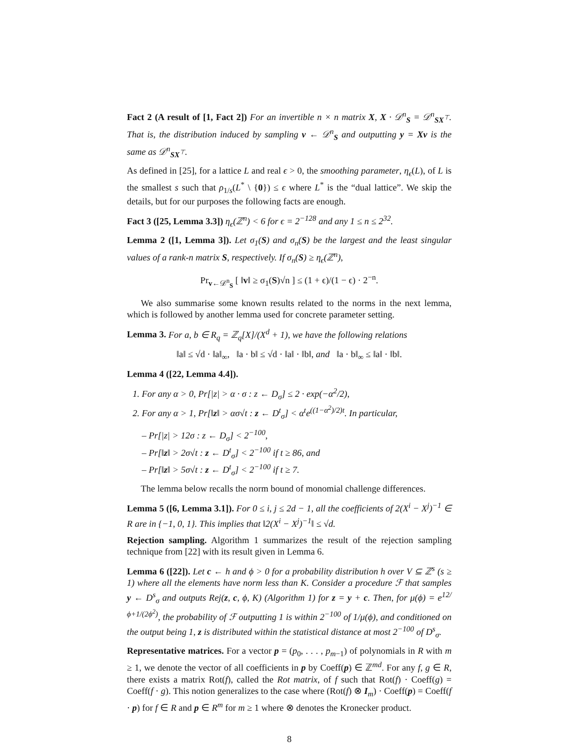Fact 2 (A result of [1, Fact 2]) For an invertible n × n matrix X, X · 𝒟<sup>n</sup><sub>S</sub> = 𝒟<sup>n</sup><sub>SX<sup>⊤</sup></sub>. That is, the distribution induced by sampling v ← 𝒟<sup>n</sup><sub>S</sub> and outputting y = Xv is the same as 𝒟<sup>n</sup><sub>SX<sup>⊤</sup></sub>.
As defined in [25], for a lattice L and real ϵ > 0, the smoothing parameter, η<sub>ϵ</sub>(L), of L is the smallest s such that ρ<sub>1/s</sub>(L<sup>*</sup> \ {0}) ≤ ϵ where L<sup>*</sup> is the “dual lattice”. We skip the details, but for our purposes the following facts are enough.
Fact 3 ([25, Lemma 3.3]) η<sub>ϵ</sub>(ℤ<sup>n</sup>) < 6 for ϵ = 2<sup>−128</sup> and any 1 ≤ n ≤ 2<sup>32</sup>.
Lemma 2 ([1, Lemma 3]). Let σ<sub>1</sub>(S) and σ<sub>n</sub>(S) be the largest and the least singular values of a rank-n matrix S, respectively. If σ<sub>n</sub>(S) ≥ η<sub>ϵ</sub>(ℤ<sup>n</sup>),
Pr<sub>v←𝒟<sup>n</sup><sub>S</sub></sub> [ ‖v‖ ≥ σ<sub>1</sub>(S)√n ] ≤ (1 + ϵ)/(1 − ϵ) · 2<sup>−n</sup>.
We also summarise some known results related to the norms in the next lemma, which is followed by another lemma used for concrete parameter setting.
Lemma 3. For a, b ∈ R<sub>q</sub> = ℤ<sub>q</sub>[X]/(X<sup>d</sup> + 1), we have the following relations
‖a‖ ≤ √d · ‖a‖<sub>∞</sub>, ‖a · b‖ ≤ √d · ‖a‖ · ‖b‖, and ‖a · b‖<sub>∞</sub> ≤ ‖a‖ · ‖b‖.
Lemma 4 ([22, Lemma 4.4]).
1. For any α > 0, Pr[|z| > α · σ : z ← D<sub>σ</sub>] ≤ 2 · exp(−α<sup>2</sup>/2),
2. For any α > 1, Pr[‖z‖ > ασ√t : z ← D<sup>t</sup><sub>σ</sub>] < α<sup>t</sup>e<sup>((1−α<sup>2</sup>)/2)t</sup>. In particular,
– Pr[|z| > 12σ : z ← D<sub>σ</sub>] < 2<sup>−100</sup>,
– Pr[‖z‖ > 2σ√t : z ← D<sup>t</sup><sub>σ</sub>] < 2<sup>−100</sup> if t ≥ 86, and
– Pr[‖z‖ > 5σ√t : z ← D<sup>t</sup><sub>σ</sub>] < 2<sup>−100</sup> if t ≥ 7.
The lemma below recalls the norm bound of monomial challenge differences.
Lemma 5 ([6, Lemma 3.1]). For 0 ≤ i, j ≤ 2d − 1, all the coefficients of 2(X<sup>i</sup> − X<sup>j</sup>)<sup>−1</sup> ∈ R are in {−1, 0, 1}. This implies that ‖2(X<sup>i</sup> − X<sup>j</sup>)<sup>−1</sup>‖ ≤ √d.
Rejection sampling. Algorithm 1 summarizes the result of the rejection sampling technique from [22] with its result given in Lemma 6.
Lemma 6 ([22]). Let c ← h and ϕ > 0 for a probability distribution h over V ⊆ ℤ<sup>s</sup> (s ≥ 1) where all the elements have norm less than K. Consider a procedure ℱ that samples y ← D<sup>s</sup><sub>σ</sub> and outputs Rej(z, c, ϕ, K) (Algorithm 1) for z = y + c. Then, for μ(ϕ) = e<sup>12/ϕ+1/(2ϕ<sup>2</sup>)</sup>, the probability of ℱ outputting 1 is within 2<sup>−100</sup> of 1/μ(ϕ), and conditioned on the output being 1, z is distributed within the statistical distance at most 2<sup>−100</sup> of D<sup>s</sup><sub>σ</sub>.
Representative matrices. For a vector p = (p<sub>0</sub>, . . . , p<sub>m−1</sub>) of polynomials in R with m ≥ 1, we denote the vector of all coefficients in p by Coeff(p) ∈ ℤ<sup>md</sup>. For any f, g ∈ R, there exists a matrix Rot(f), called the Rot matrix, of f such that Rot(f) · Coeff(g) = Coeff(f · g). This notion generalizes to the case where (Rot(f) ⊗ I<sub>m</sub>) · Coeff(p) = Coeff(f · p) for f ∈ R and p ∈ R<sup>m</sup> for m ≥ 1 where ⊗ denotes the Kronecker product.
8